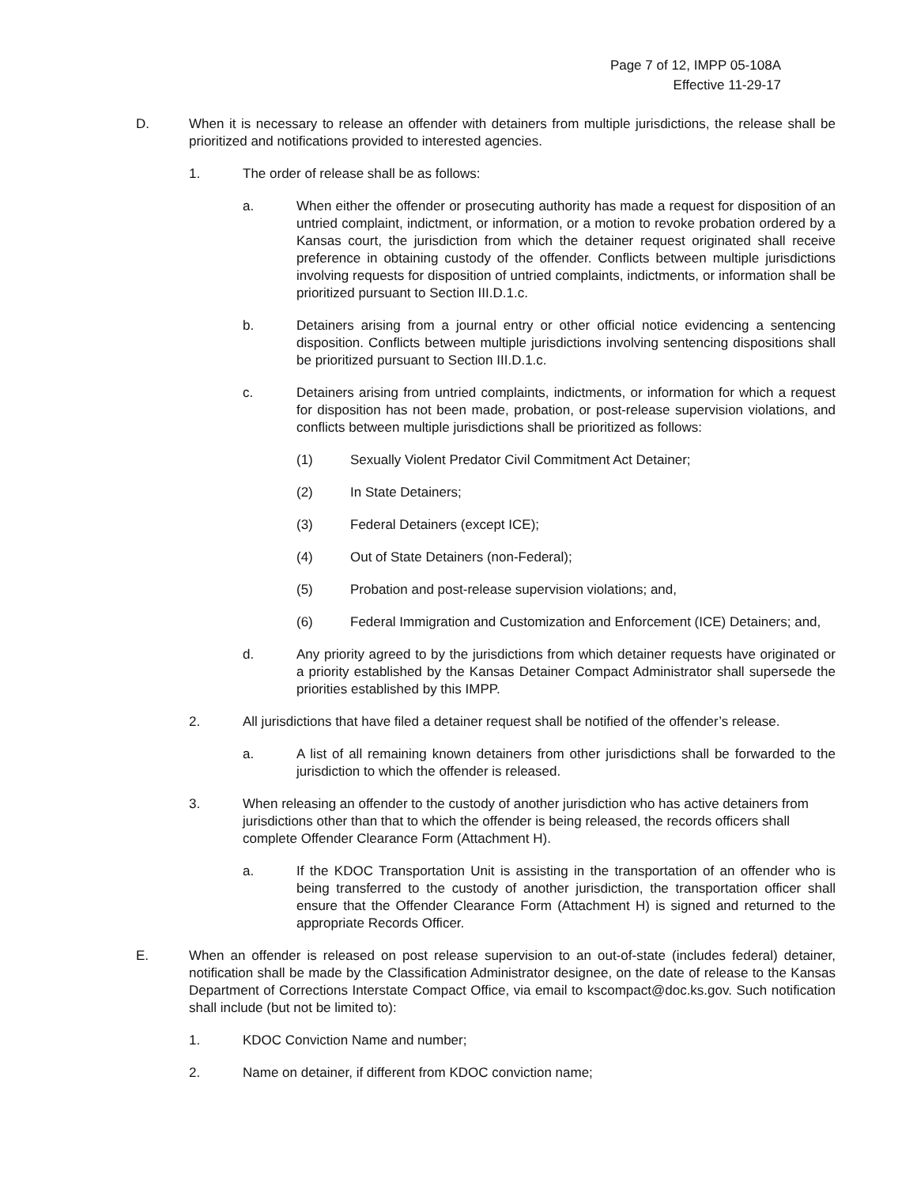Page 7 of 12, IMPP 05-108A
Effective 11-29-17
D. When it is necessary to release an offender with detainers from multiple jurisdictions, the release shall be prioritized and notifications provided to interested agencies.
1. The order of release shall be as follows:
a. When either the offender or prosecuting authority has made a request for disposition of an untried complaint, indictment, or information, or a motion to revoke probation ordered by a Kansas court, the jurisdiction from which the detainer request originated shall receive preference in obtaining custody of the offender. Conflicts between multiple jurisdictions involving requests for disposition of untried complaints, indictments, or information shall be prioritized pursuant to Section III.D.1.c.
b. Detainers arising from a journal entry or other official notice evidencing a sentencing disposition. Conflicts between multiple jurisdictions involving sentencing dispositions shall be prioritized pursuant to Section III.D.1.c.
c. Detainers arising from untried complaints, indictments, or information for which a request for disposition has not been made, probation, or post-release supervision violations, and conflicts between multiple jurisdictions shall be prioritized as follows:
(1) Sexually Violent Predator Civil Commitment Act Detainer;
(2) In State Detainers;
(3) Federal Detainers (except ICE);
(4) Out of State Detainers (non-Federal);
(5) Probation and post-release supervision violations; and,
(6) Federal Immigration and Customization and Enforcement (ICE) Detainers; and,
d. Any priority agreed to by the jurisdictions from which detainer requests have originated or a priority established by the Kansas Detainer Compact Administrator shall supersede the priorities established by this IMPP.
2. All jurisdictions that have filed a detainer request shall be notified of the offender’s release.
a. A list of all remaining known detainers from other jurisdictions shall be forwarded to the jurisdiction to which the offender is released.
3. When releasing an offender to the custody of another jurisdiction who has active detainers from jurisdictions other than that to which the offender is being released, the records officers shall complete Offender Clearance Form (Attachment H).
a. If the KDOC Transportation Unit is assisting in the transportation of an offender who is being transferred to the custody of another jurisdiction, the transportation officer shall ensure that the Offender Clearance Form (Attachment H) is signed and returned to the appropriate Records Officer.
E. When an offender is released on post release supervision to an out-of-state (includes federal) detainer, notification shall be made by the Classification Administrator designee, on the date of release to the Kansas Department of Corrections Interstate Compact Office, via email to kscompact@doc.ks.gov. Such notification shall include (but not be limited to):
1. KDOC Conviction Name and number;
2. Name on detainer, if different from KDOC conviction name;